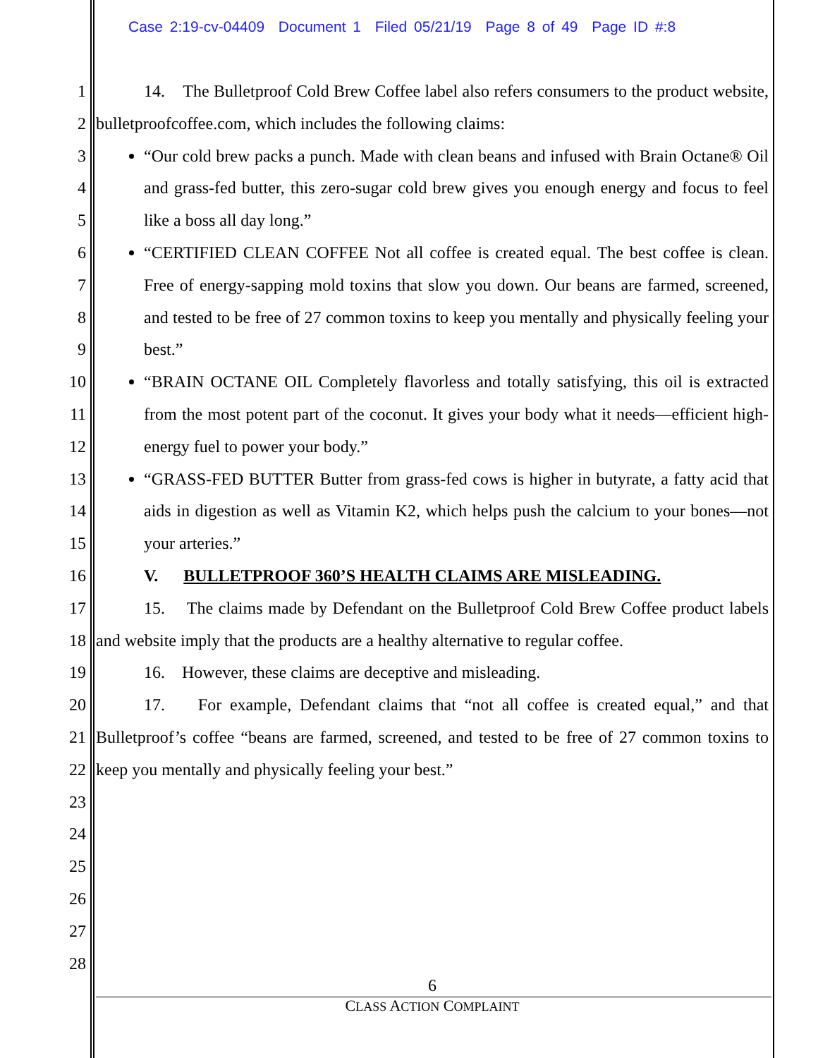Case 2:19-cv-04409 Document 1 Filed 05/21/19 Page 8 of 49 Page ID #:8
1
2
3
4
5
6
7
8
9
10
11
12
13
14
15
16
17
18
19
20
21
22
23
24
25
26
27
28
14. The Bulletproof Cold Brew Coffee label also refers consumers to the product website, bulletproofcoffee.com, which includes the following claims:
“Our cold brew packs a punch. Made with clean beans and infused with Brain Octane® Oil and grass-fed butter, this zero-sugar cold brew gives you enough energy and focus to feel like a boss all day long.”
“CERTIFIED CLEAN COFFEE Not all coffee is created equal. The best coffee is clean. Free of energy-sapping mold toxins that slow you down. Our beans are farmed, screened, and tested to be free of 27 common toxins to keep you mentally and physically feeling your best.”
“BRAIN OCTANE OIL Completely flavorless and totally satisfying, this oil is extracted from the most potent part of the coconut. It gives your body what it needs—efficient high-energy fuel to power your body.”
“GRASS-FED BUTTER Butter from grass-fed cows is higher in butyrate, a fatty acid that aids in digestion as well as Vitamin K2, which helps push the calcium to your bones—not your arteries.”
V. BULLETPROOF 360’S HEALTH CLAIMS ARE MISLEADING.
15. The claims made by Defendant on the Bulletproof Cold Brew Coffee product labels and website imply that the products are a healthy alternative to regular coffee.
16. However, these claims are deceptive and misleading.
17. For example, Defendant claims that “not all coffee is created equal,” and that Bulletproof’s coffee “beans are farmed, screened, and tested to be free of 27 common toxins to keep you mentally and physically feeling your best.”
6
CLASS ACTION COMPLAINT